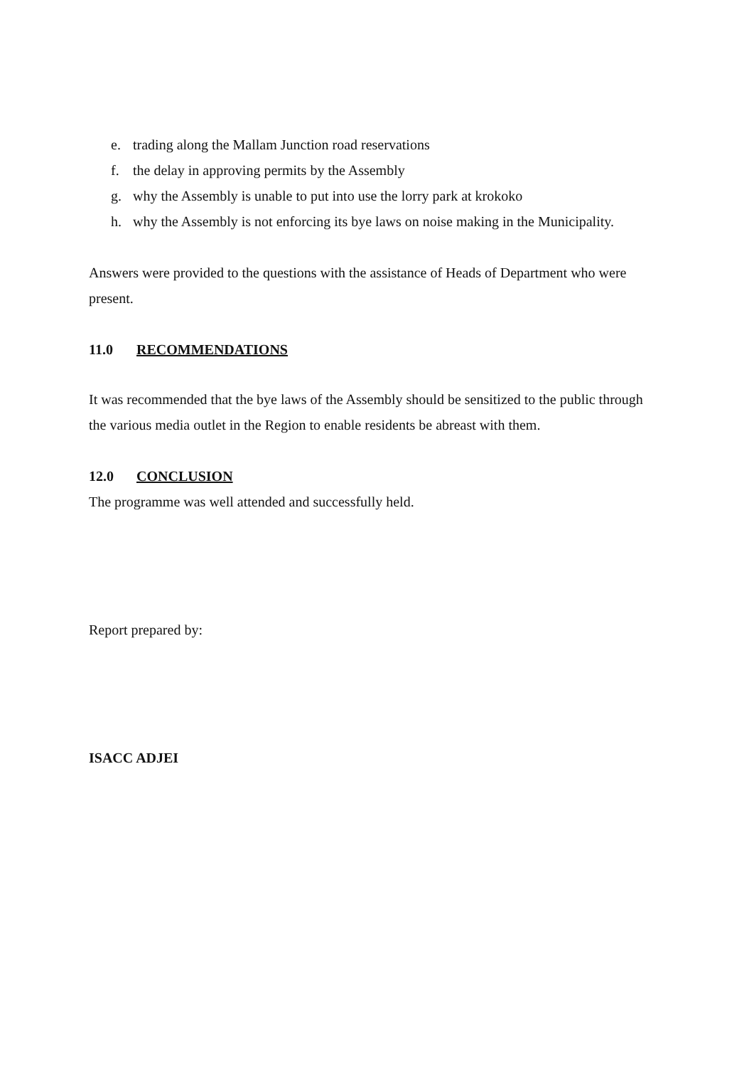e. trading along the Mallam Junction road reservations
f. the delay in approving permits by the Assembly
g. why the Assembly is unable to put into use the lorry park at krokoko
h. why the Assembly is not enforcing its bye laws on noise making in the Municipality.
Answers were provided to the questions with the assistance of Heads of Department who were present.
11.0 RECOMMENDATIONS
It was recommended that the bye laws of the Assembly should be sensitized to the public through the various media outlet in the Region to enable residents be abreast with them.
12.0 CONCLUSION
The programme was well attended and successfully held.
Report prepared by:
ISACC ADJEI